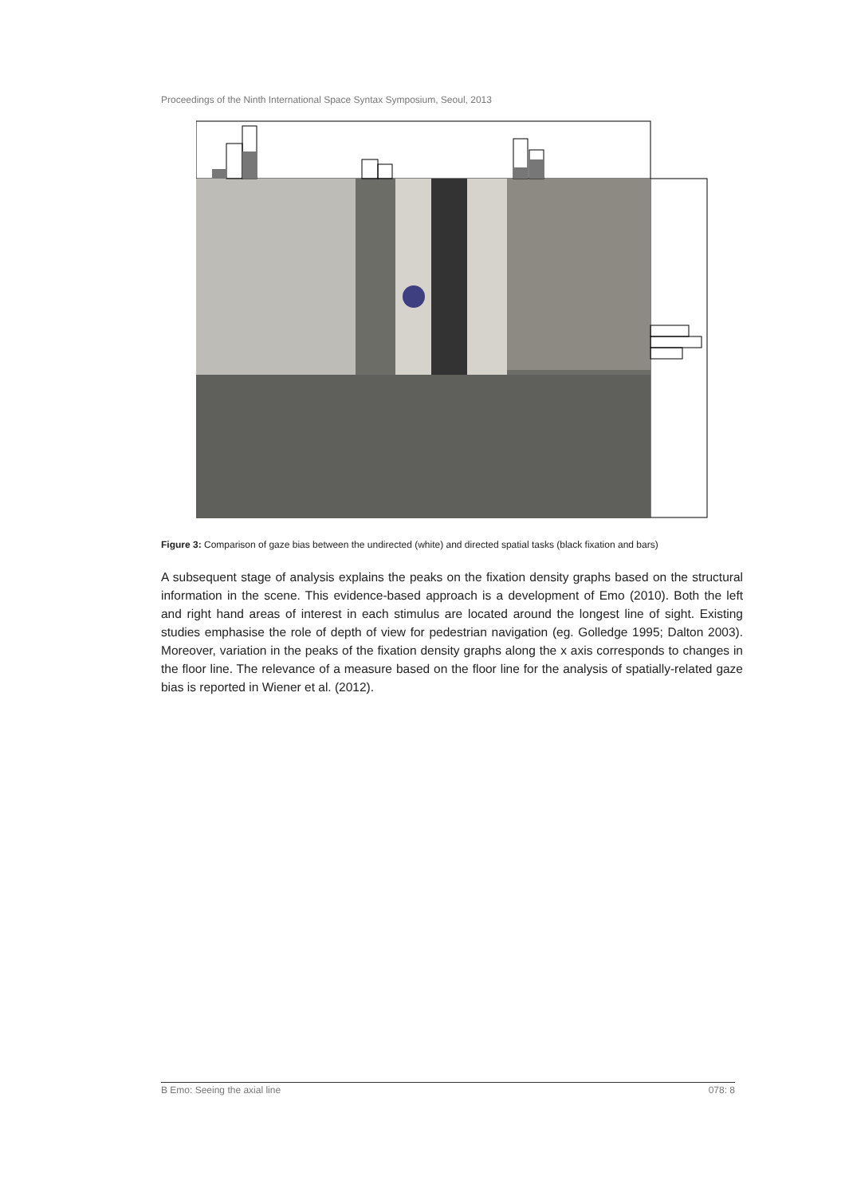Proceedings of the Ninth International Space Syntax Symposium, Seoul, 2013
Figure 3: Comparison of gaze bias between the undirected (white) and directed spatial tasks (black fixation and bars)
A subsequent stage of analysis explains the peaks on the fixation density graphs based on the structural information in the scene. This evidence-based approach is a development of Emo (2010). Both the left and right hand areas of interest in each stimulus are located around the longest line of sight. Existing studies emphasise the role of depth of view for pedestrian navigation (eg. Golledge 1995; Dalton 2003). Moreover, variation in the peaks of the fixation density graphs along the x axis corresponds to changes in the floor line. The relevance of a measure based on the floor line for the analysis of spatially-related gaze bias is reported in Wiener et al. (2012).
B Emo: Seeing the axial line 078: 8